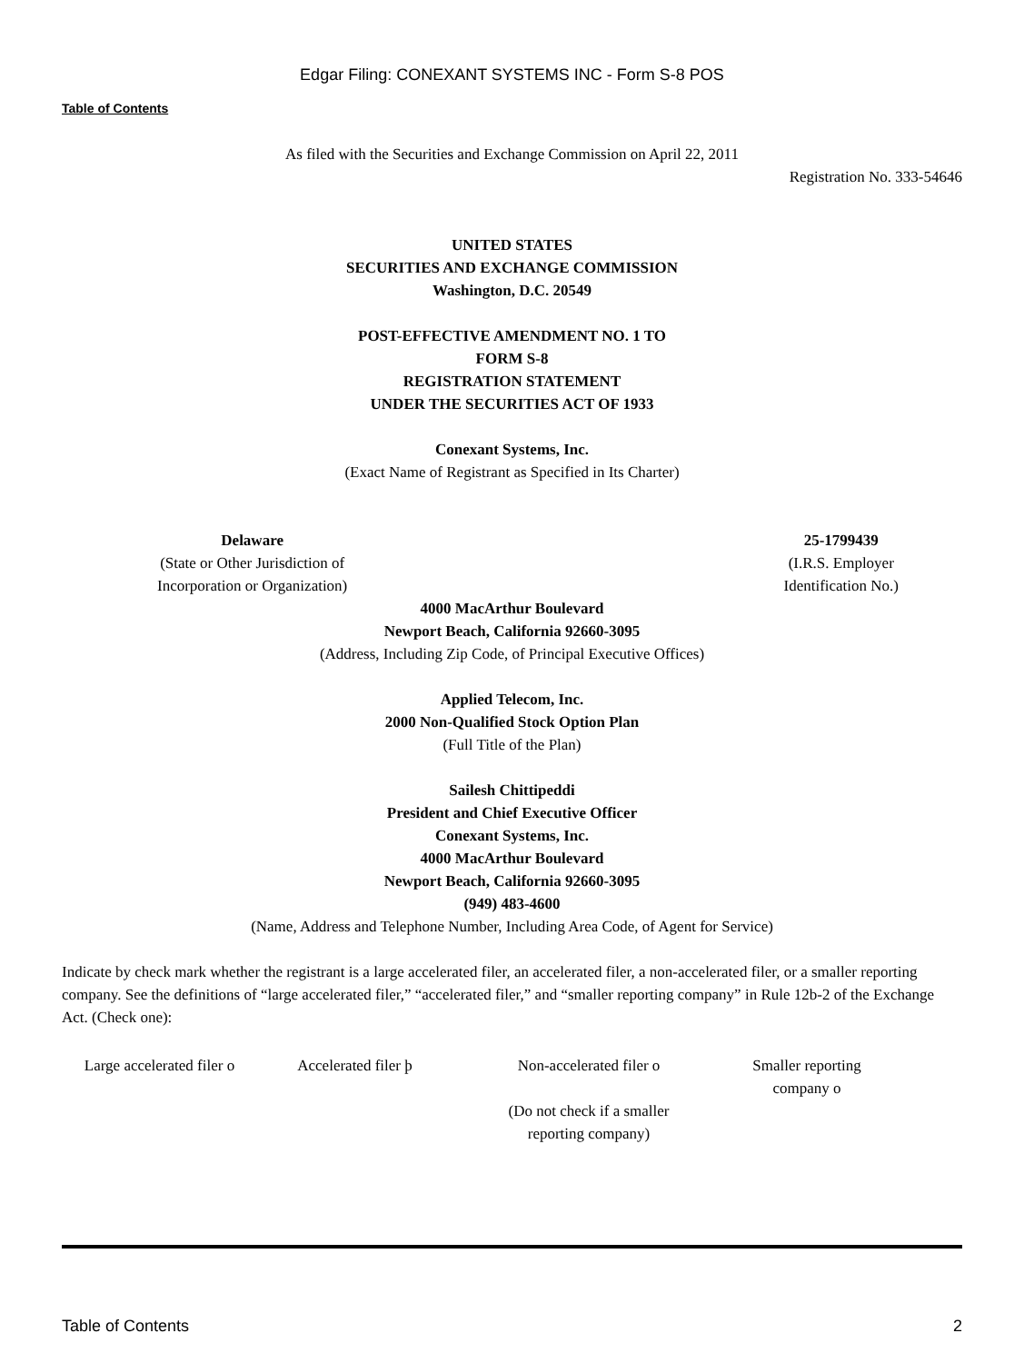Edgar Filing: CONEXANT SYSTEMS INC - Form S-8 POS
Table of Contents
As filed with the Securities and Exchange Commission on April 22, 2011
Registration No. 333-54646
UNITED STATES
SECURITIES AND EXCHANGE COMMISSION
Washington, D.C. 20549
POST-EFFECTIVE AMENDMENT NO. 1 TO
FORM S-8
REGISTRATION STATEMENT
UNDER THE SECURITIES ACT OF 1933
Conexant Systems, Inc.
(Exact Name of Registrant as Specified in Its Charter)
Delaware
(State or Other Jurisdiction of
Incorporation or Organization)
25-1799439
(I.R.S. Employer
Identification No.)
4000 MacArthur Boulevard
Newport Beach, California 92660-3095
(Address, Including Zip Code, of Principal Executive Offices)
Applied Telecom, Inc.
2000 Non-Qualified Stock Option Plan
(Full Title of the Plan)
Sailesh Chittipeddi
President and Chief Executive Officer
Conexant Systems, Inc.
4000 MacArthur Boulevard
Newport Beach, California 92660-3095
(949) 483-4600
(Name, Address and Telephone Number, Including Area Code, of Agent for Service)
Indicate by check mark whether the registrant is a large accelerated filer, an accelerated filer, a non-accelerated filer, or a smaller reporting company. See the definitions of “large accelerated filer,” “accelerated filer,” and “smaller reporting company” in Rule 12b-2 of the Exchange Act. (Check one):
Large accelerated filer o
Accelerated filer þ Non-accelerated filer o
(Do not check if a smaller
reporting company)
Smaller reporting
company o
Table of Contents 2